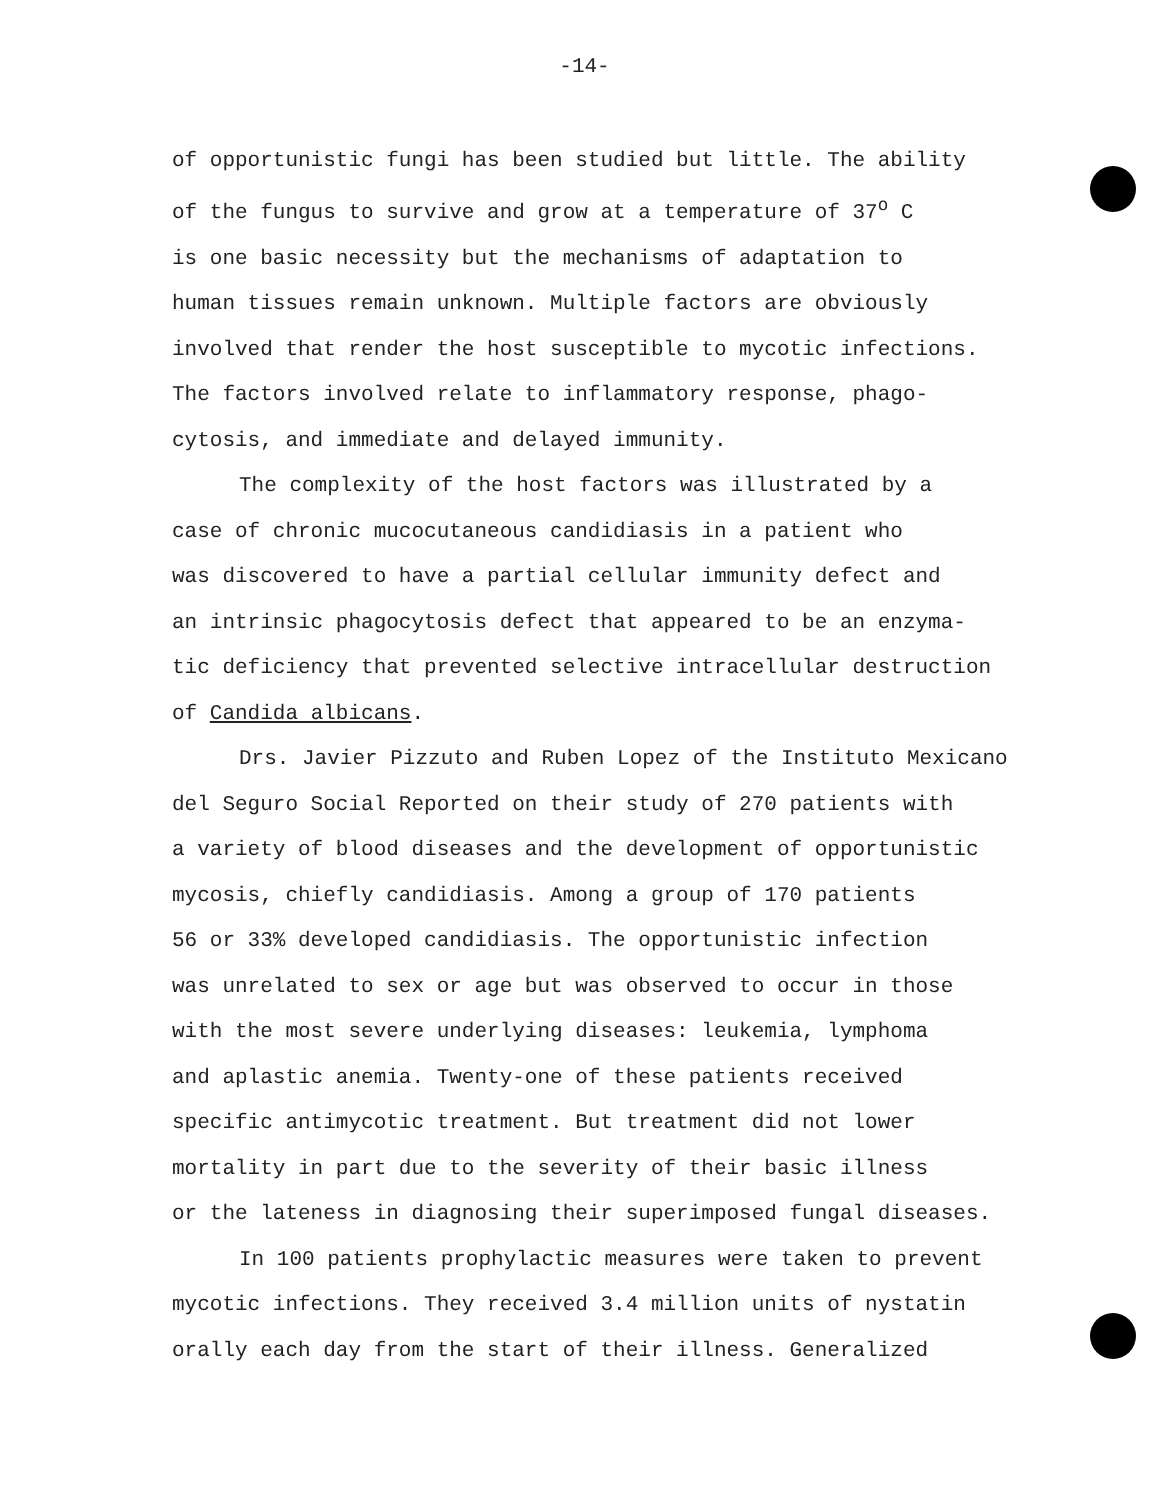-14-
of opportunistic fungi has been studied but little. The ability
of the fungus to survive and grow at a temperature of 37<sup>o</sup> C
is one basic necessity but the mechanisms of adaptation to
human tissues remain unknown. Multiple factors are obviously
involved that render the host susceptible to mycotic infections.
The factors involved relate to inflammatory response, phago-
cytosis, and immediate and delayed immunity.
The complexity of the host factors was illustrated by a
case of chronic mucocutaneous candidiasis in a patient who
was discovered to have a partial cellular immunity defect and
an intrinsic phagocytosis defect that appeared to be an enzyma-
tic deficiency that prevented selective intracellular destruction
of Candida albicans.
Drs. Javier Pizzuto and Ruben Lopez of the Instituto Mexicano
del Seguro Social Reported on their study of 270 patients with
a variety of blood diseases and the development of opportunistic
mycosis, chiefly candidiasis. Among a group of 170 patients
56 or 33% developed candidiasis. The opportunistic infection
was unrelated to sex or age but was observed to occur in those
with the most severe underlying diseases: leukemia, lymphoma
and aplastic anemia. Twenty-one of these patients received
specific antimycotic treatment. But treatment did not lower
mortality in part due to the severity of their basic illness
or the lateness in diagnosing their superimposed fungal diseases.
In 100 patients prophylactic measures were taken to prevent
mycotic infections. They received 3.4 million units of nystatin
orally each day from the start of their illness. Generalized